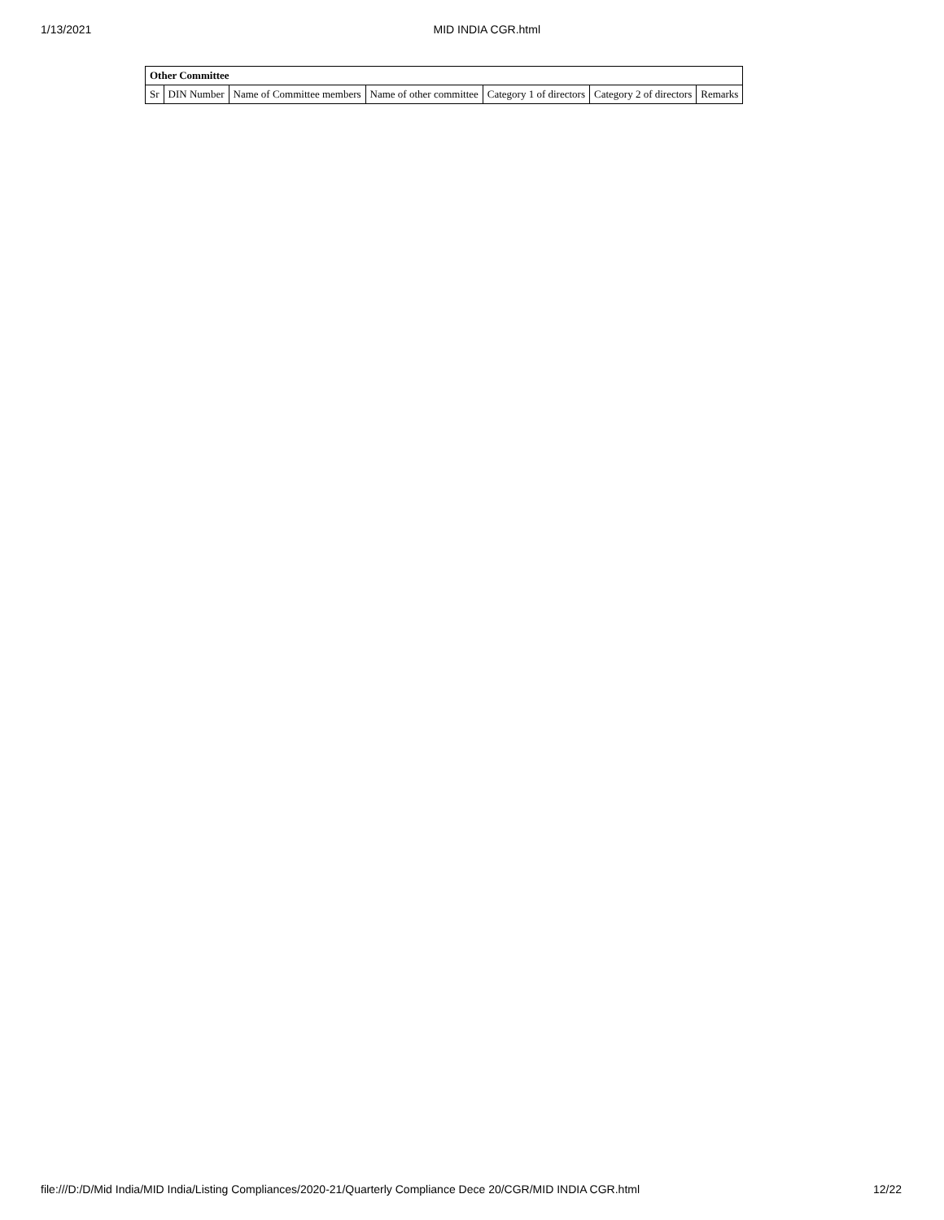1/13/2021 MID INDIA CGR.html
| Other Committee | | | | | | |
| --- | --- | --- | --- | --- | --- | --- |
| Sr | DIN Number | Name of Committee members | Name of other committee | Category 1 of directors | Category 2 of directors | Remarks |
file:///D:/D/Mid India/MID India/Listing Compliances/2020-21/Quarterly Compliance Dece 20/CGR/MID INDIA CGR.html 12/22